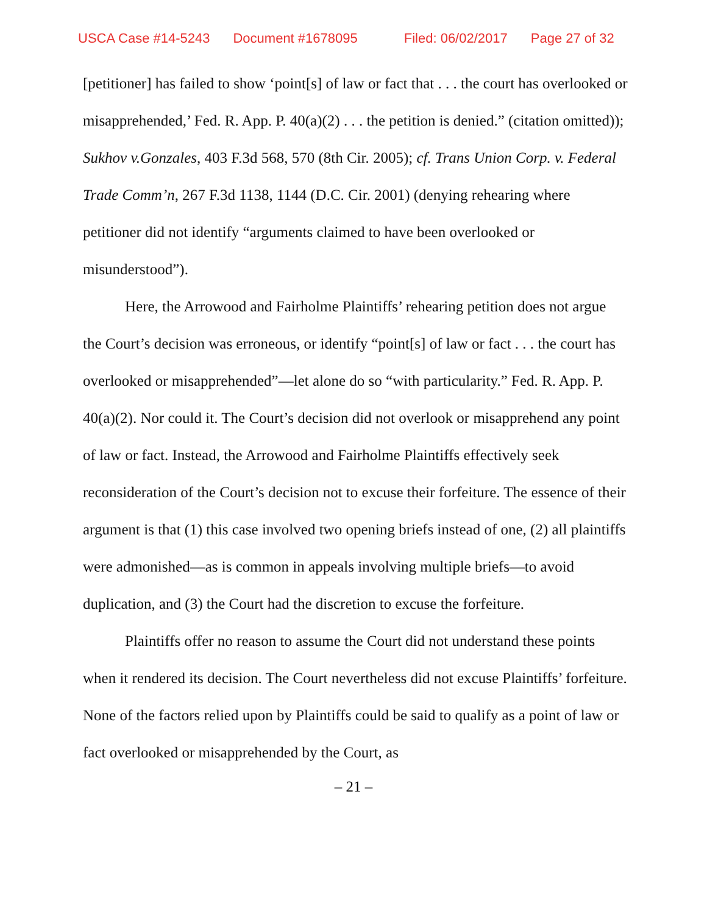USCA Case #14-5243 Document #1678095 Filed: 06/02/2017 Page 27 of 32
[petitioner] has failed to show ‘point[s] of law or fact that . . . the court has overlooked or misapprehended,’ Fed. R. App. P. 40(a)(2) . . . the petition is denied.” (citation omitted)); Sukhov v.Gonzales, 403 F.3d 568, 570 (8th Cir. 2005); cf. Trans Union Corp. v. Federal Trade Comm’n, 267 F.3d 1138, 1144 (D.C. Cir. 2001) (denying rehearing where petitioner did not identify “arguments claimed to have been overlooked or misunderstood”).
Here, the Arrowood and Fairholme Plaintiffs’ rehearing petition does not argue the Court’s decision was erroneous, or identify “point[s] of law or fact . . . the court has overlooked or misapprehended”—let alone do so “with particularity.” Fed. R. App. P. 40(a)(2). Nor could it. The Court’s decision did not overlook or misapprehend any point of law or fact. Instead, the Arrowood and Fairholme Plaintiffs effectively seek reconsideration of the Court’s decision not to excuse their forfeiture. The essence of their argument is that (1) this case involved two opening briefs instead of one, (2) all plaintiffs were admonished—as is common in appeals involving multiple briefs—to avoid duplication, and (3) the Court had the discretion to excuse the forfeiture.
Plaintiffs offer no reason to assume the Court did not understand these points when it rendered its decision. The Court nevertheless did not excuse Plaintiffs’ forfeiture. None of the factors relied upon by Plaintiffs could be said to qualify as a point of law or fact overlooked or misapprehended by the Court, as
– 21 –